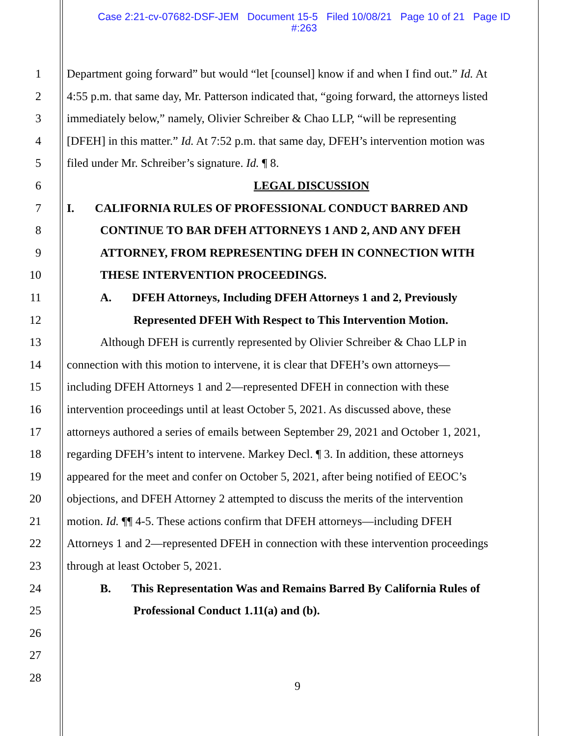Case 2:21-cv-07682-DSF-JEM Document 15-5 Filed 10/08/21 Page 10 of 21 Page ID
#:263
1 Department going forward” but would “let [counsel] know if and when I find out.” Id. At
2 4:55 p.m. that same day, Mr. Patterson indicated that, “going forward, the attorneys listed
3 immediately below,” namely, Olivier Schreiber & Chao LLP, “will be representing
4 [DFEH] in this matter.” Id. At 7:52 p.m. that same day, DFEH’s intervention motion was
5 filed under Mr. Schreiber’s signature. Id. ¶ 8.
6 LEGAL DISCUSSION
7 I. CALIFORNIA RULES OF PROFESSIONAL CONDUCT BARRED AND
8 CONTINUE TO BAR DFEH ATTORNEYS 1 AND 2, AND ANY DFEH
9 ATTORNEY, FROM REPRESENTING DFEH IN CONNECTION WITH
10 THESE INTERVENTION PROCEEDINGS.
11 A. DFEH Attorneys, Including DFEH Attorneys 1 and 2, Previously
12 Represented DFEH With Respect to This Intervention Motion.
13 Although DFEH is currently represented by Olivier Schreiber & Chao LLP in
14 connection with this motion to intervene, it is clear that DFEH’s own attorneys—
15 including DFEH Attorneys 1 and 2—represented DFEH in connection with these
16 intervention proceedings until at least October 5, 2021. As discussed above, these
17 attorneys authored a series of emails between September 29, 2021 and October 1, 2021,
18 regarding DFEH’s intent to intervene. Markey Decl. ¶ 3. In addition, these attorneys
19 appeared for the meet and confer on October 5, 2021, after being notified of EEOC’s
20 objections, and DFEH Attorney 2 attempted to discuss the merits of the intervention
21 motion. Id. ¶¶ 4-5. These actions confirm that DFEH attorneys—including DFEH
22 Attorneys 1 and 2—represented DFEH in connection with these intervention proceedings
23 through at least October 5, 2021.
24 B. This Representation Was and Remains Barred By California Rules of
25 Professional Conduct 1.11(a) and (b).
26
27
28
9